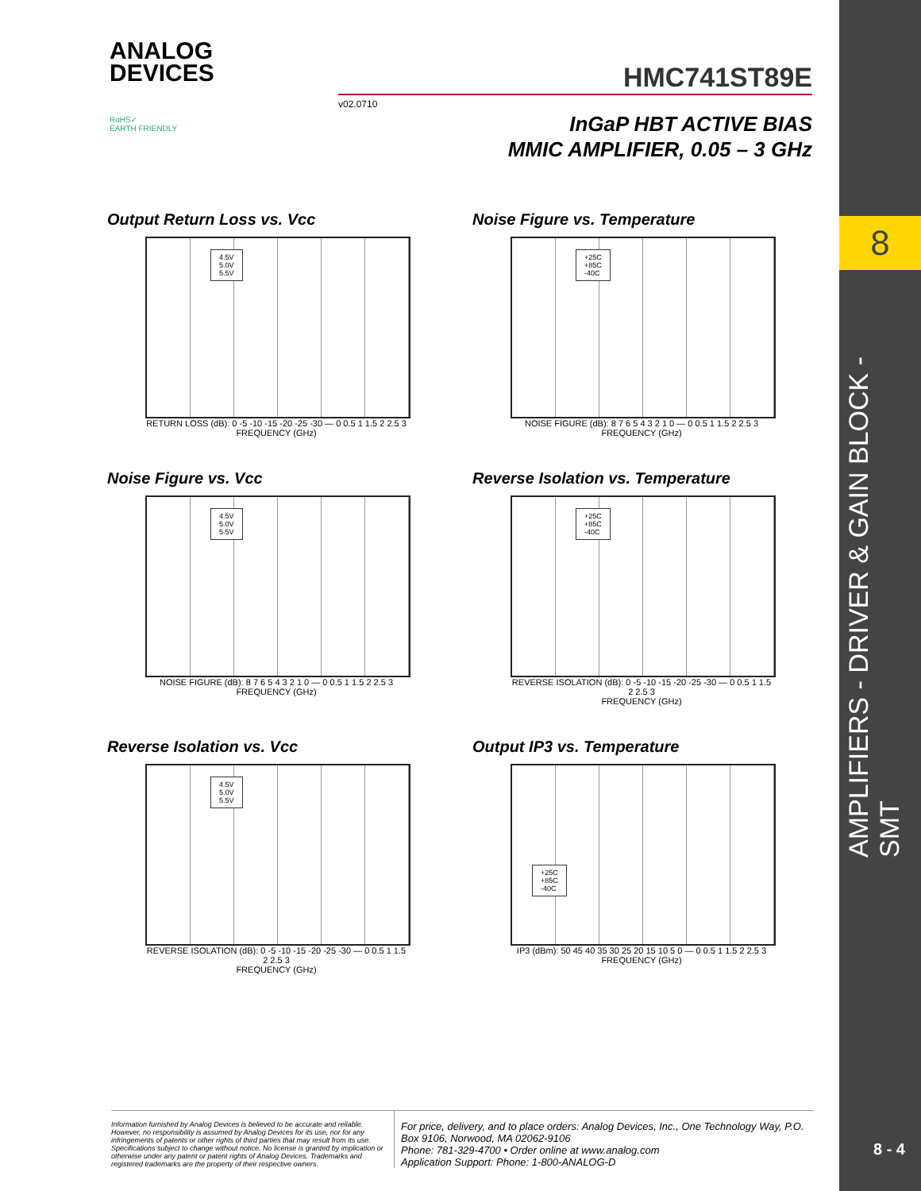8
AMPLIFIERS - DRIVER & GAIN BLOCK - SMT
8 - 4
ANALOG
DEVICES
HMC741ST89E
v02.0710
InGaP HBT ACTIVE BIAS
MMIC AMPLIFIER, 0.05 – 3 GHz
RoHS✓
EARTH FRIENDLY
Output Return Loss vs. Vcc
4.5V
5.0V
5.5V
RETURN LOSS (dB): 0 -5 -10 -15 -20 -25 -30 — 0 0.5 1 1.5 2 2.5 3
FREQUENCY (GHz)
Noise Figure vs. Temperature
+25C
+85C
-40C
NOISE FIGURE (dB): 8 7 6 5 4 3 2 1 0 — 0 0.5 1 1.5 2 2.5 3
FREQUENCY (GHz)
Noise Figure vs. Vcc
4.5V
5.0V
5.5V
NOISE FIGURE (dB): 8 7 6 5 4 3 2 1 0 — 0 0.5 1 1.5 2 2.5 3
FREQUENCY (GHz)
Reverse Isolation vs. Temperature
+25C
+85C
-40C
REVERSE ISOLATION (dB): 0 -5 -10 -15 -20 -25 -30 — 0 0.5 1 1.5 2 2.5 3
FREQUENCY (GHz)
Reverse Isolation vs. Vcc
4.5V
5.0V
5.5V
REVERSE ISOLATION (dB): 0 -5 -10 -15 -20 -25 -30 — 0 0.5 1 1.5 2 2.5 3
FREQUENCY (GHz)
Output IP3 vs. Temperature
+25C
+85C
-40C
IP3 (dBm): 50 45 40 35 30 25 20 15 10 5 0 — 0 0.5 1 1.5 2 2.5 3
FREQUENCY (GHz)
Information furnished by Analog Devices is believed to be accurate and reliable. However, no responsibility is assumed by Analog Devices for its use, nor for any infringements of patents or other rights of third parties that may result from its use. Specifications subject to change without notice. No license is granted by implication or otherwise under any patent or patent rights of Analog Devices. Trademarks and registered trademarks are the property of their respective owners.
For price, delivery, and to place orders: Analog Devices, Inc., One Technology Way, P.O. Box 9106, Norwood, MA 02062-9106
Phone: 781-329-4700 • Order online at www.analog.com
Application Support: Phone: 1-800-ANALOG-D